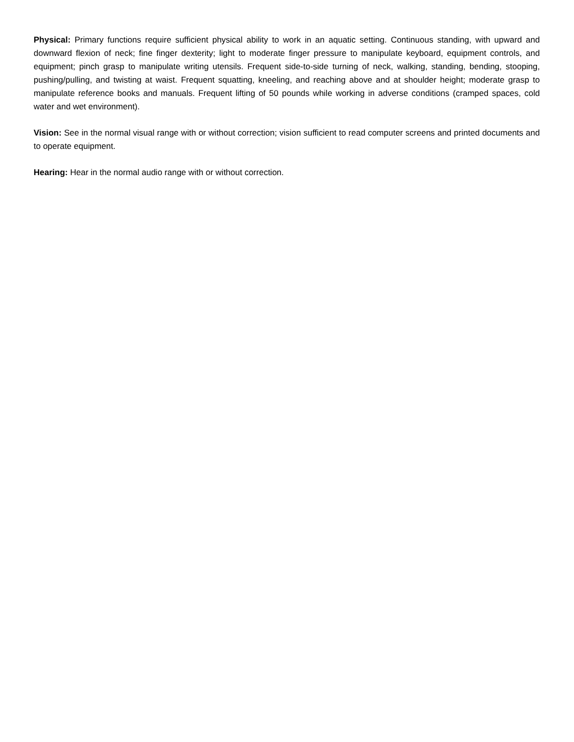Physical: Primary functions require sufficient physical ability to work in an aquatic setting. Continuous standing, with upward and downward flexion of neck; fine finger dexterity; light to moderate finger pressure to manipulate keyboard, equipment controls, and equipment; pinch grasp to manipulate writing utensils. Frequent side-to-side turning of neck, walking, standing, bending, stooping, pushing/pulling, and twisting at waist. Frequent squatting, kneeling, and reaching above and at shoulder height; moderate grasp to manipulate reference books and manuals. Frequent lifting of 50 pounds while working in adverse conditions (cramped spaces, cold water and wet environment).
Vision: See in the normal visual range with or without correction; vision sufficient to read computer screens and printed documents and to operate equipment.
Hearing: Hear in the normal audio range with or without correction.